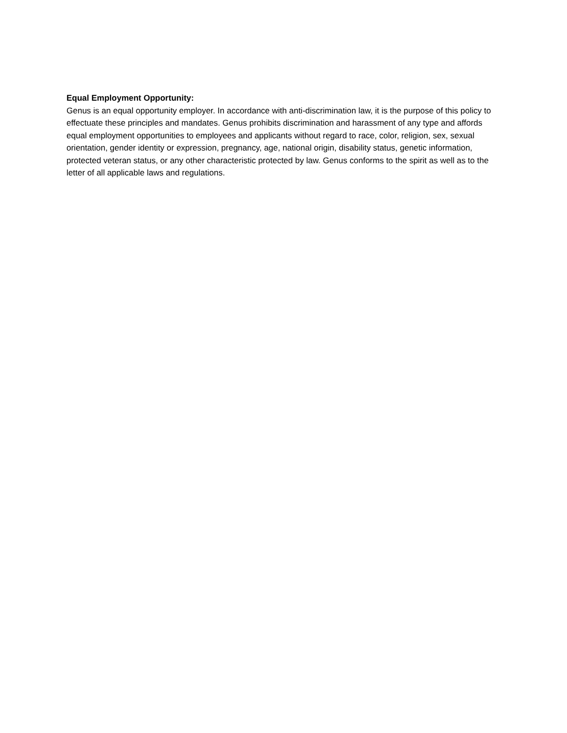Equal Employment Opportunity:
Genus is an equal opportunity employer. In accordance with anti-discrimination law, it is the purpose of this policy to effectuate these principles and mandates. Genus prohibits discrimination and harassment of any type and affords equal employment opportunities to employees and applicants without regard to race, color, religion, sex, sexual orientation, gender identity or expression, pregnancy, age, national origin, disability status, genetic information, protected veteran status, or any other characteristic protected by law. Genus conforms to the spirit as well as to the letter of all applicable laws and regulations.